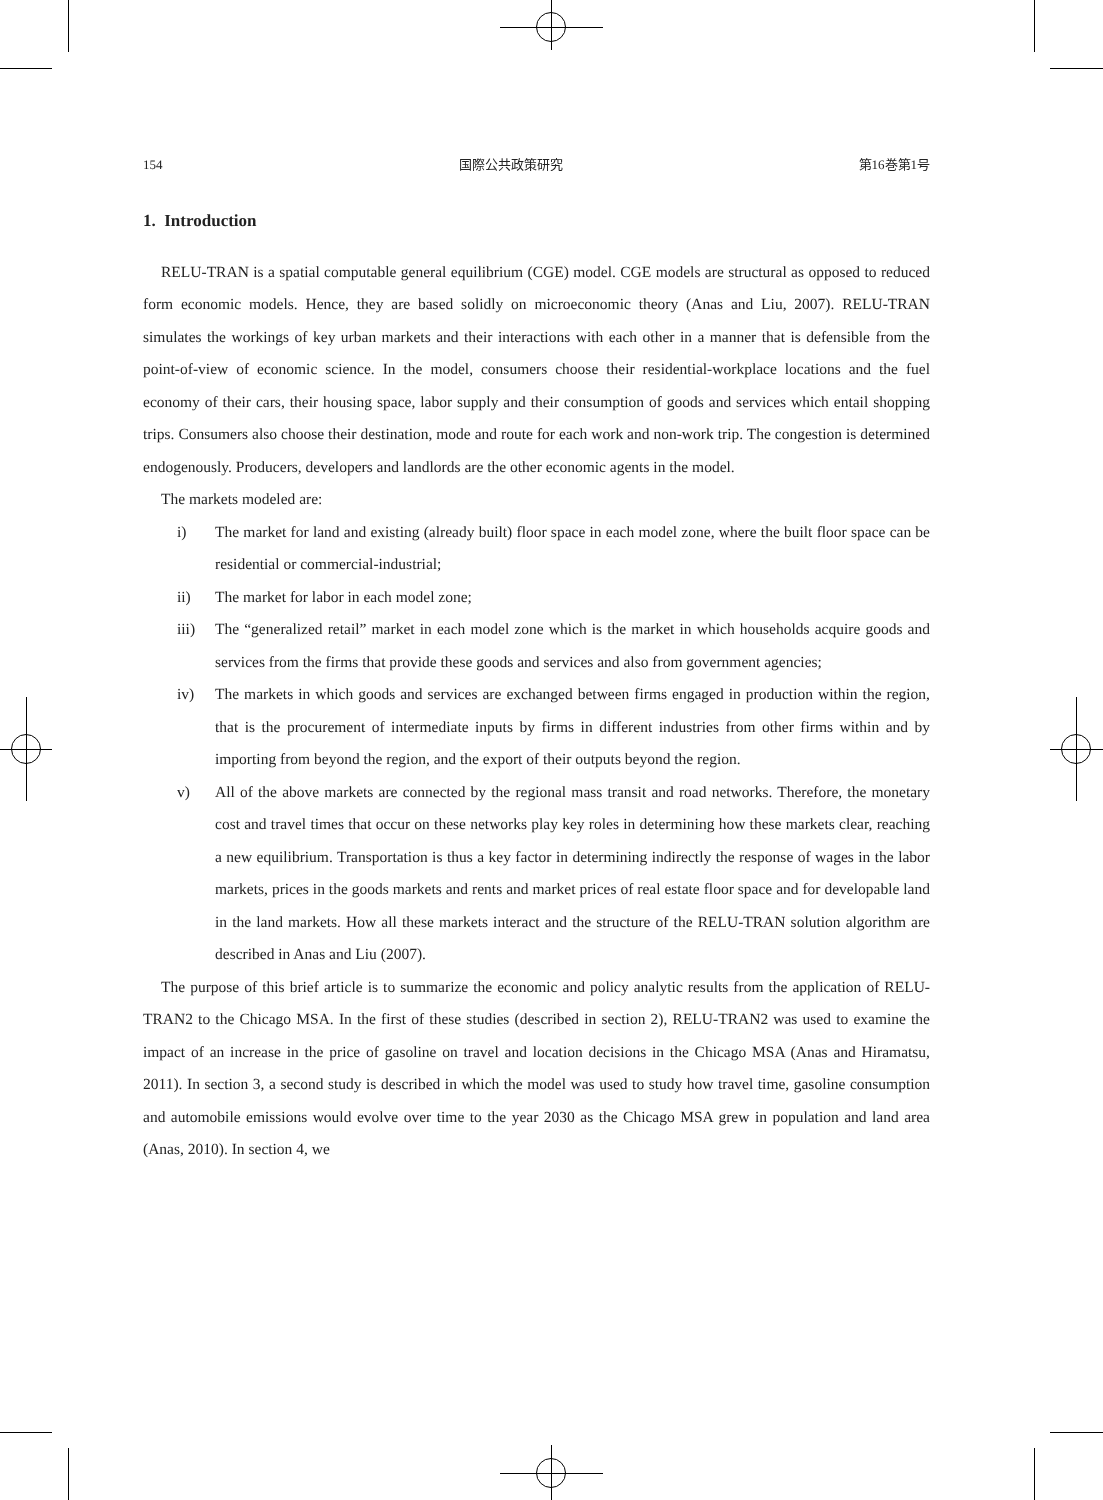154 国際公共政策研究 第16巻第1号
1. Introduction
RELU-TRAN is a spatial computable general equilibrium (CGE) model. CGE models are structural as opposed to reduced form economic models. Hence, they are based solidly on microeconomic theory (Anas and Liu, 2007). RELU-TRAN simulates the workings of key urban markets and their interactions with each other in a manner that is defensible from the point-of-view of economic science. In the model, consumers choose their residential-workplace locations and the fuel economy of their cars, their housing space, labor supply and their consumption of goods and services which entail shopping trips. Consumers also choose their destination, mode and route for each work and non-work trip. The congestion is determined endogenously. Producers, developers and landlords are the other economic agents in the model.
The markets modeled are:
i) The market for land and existing (already built) floor space in each model zone, where the built floor space can be residential or commercial-industrial;
ii) The market for labor in each model zone;
iii) The “generalized retail” market in each model zone which is the market in which households acquire goods and services from the firms that provide these goods and services and also from government agencies;
iv) The markets in which goods and services are exchanged between firms engaged in production within the region, that is the procurement of intermediate inputs by firms in different industries from other firms within and by importing from beyond the region, and the export of their outputs beyond the region.
v) All of the above markets are connected by the regional mass transit and road networks. Therefore, the monetary cost and travel times that occur on these networks play key roles in determining how these markets clear, reaching a new equilibrium. Transportation is thus a key factor in determining indirectly the response of wages in the labor markets, prices in the goods markets and rents and market prices of real estate floor space and for developable land in the land markets. How all these markets interact and the structure of the RELU-TRAN solution algorithm are described in Anas and Liu (2007).
The purpose of this brief article is to summarize the economic and policy analytic results from the application of RELU-TRAN2 to the Chicago MSA. In the first of these studies (described in section 2), RELU-TRAN2 was used to examine the impact of an increase in the price of gasoline on travel and location decisions in the Chicago MSA (Anas and Hiramatsu, 2011). In section 3, a second study is described in which the model was used to study how travel time, gasoline consumption and automobile emissions would evolve over time to the year 2030 as the Chicago MSA grew in population and land area (Anas, 2010). In section 4, we